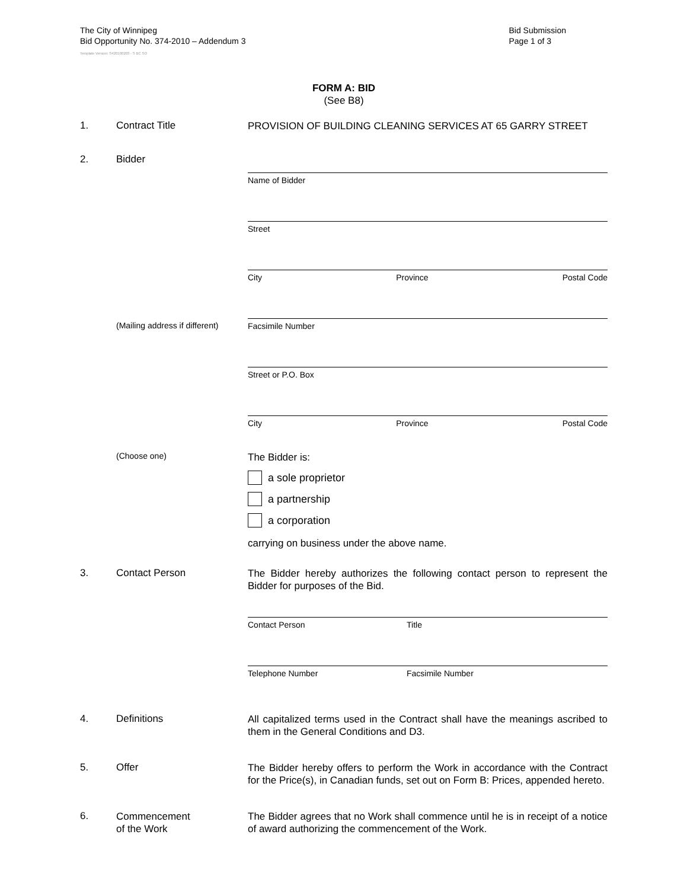The City of Winnipeg
Bid Opportunity No. 374-2010 – Addendum 3
Template Version: S420100203 - S BC SO
Bid Submission
Page 1 of 3
FORM A: BID
(See B8)
1. Contract Title
PROVISION OF BUILDING CLEANING SERVICES AT 65 GARRY STREET
2. Bidder
(Mailing address if different)
(Choose one)
Name of Bidder
Street
City Province Postal Code
Facsimile Number
Street or P.O. Box
City Province Postal Code
The Bidder is:
a sole proprietor
a partnership
a corporation
carrying on business under the above name.
3. Contact Person
The Bidder hereby authorizes the following contact person to represent the Bidder for purposes of the Bid.
Contact Person Title
Telephone Number Facsimile Number
4. Definitions
All capitalized terms used in the Contract shall have the meanings ascribed to them in the General Conditions and D3.
5. Offer
The Bidder hereby offers to perform the Work in accordance with the Contract for the Price(s), in Canadian funds, set out on Form B: Prices, appended hereto.
6.
Commencement
of the Work
The Bidder agrees that no Work shall commence until he is in receipt of a notice of award authorizing the commencement of the Work.